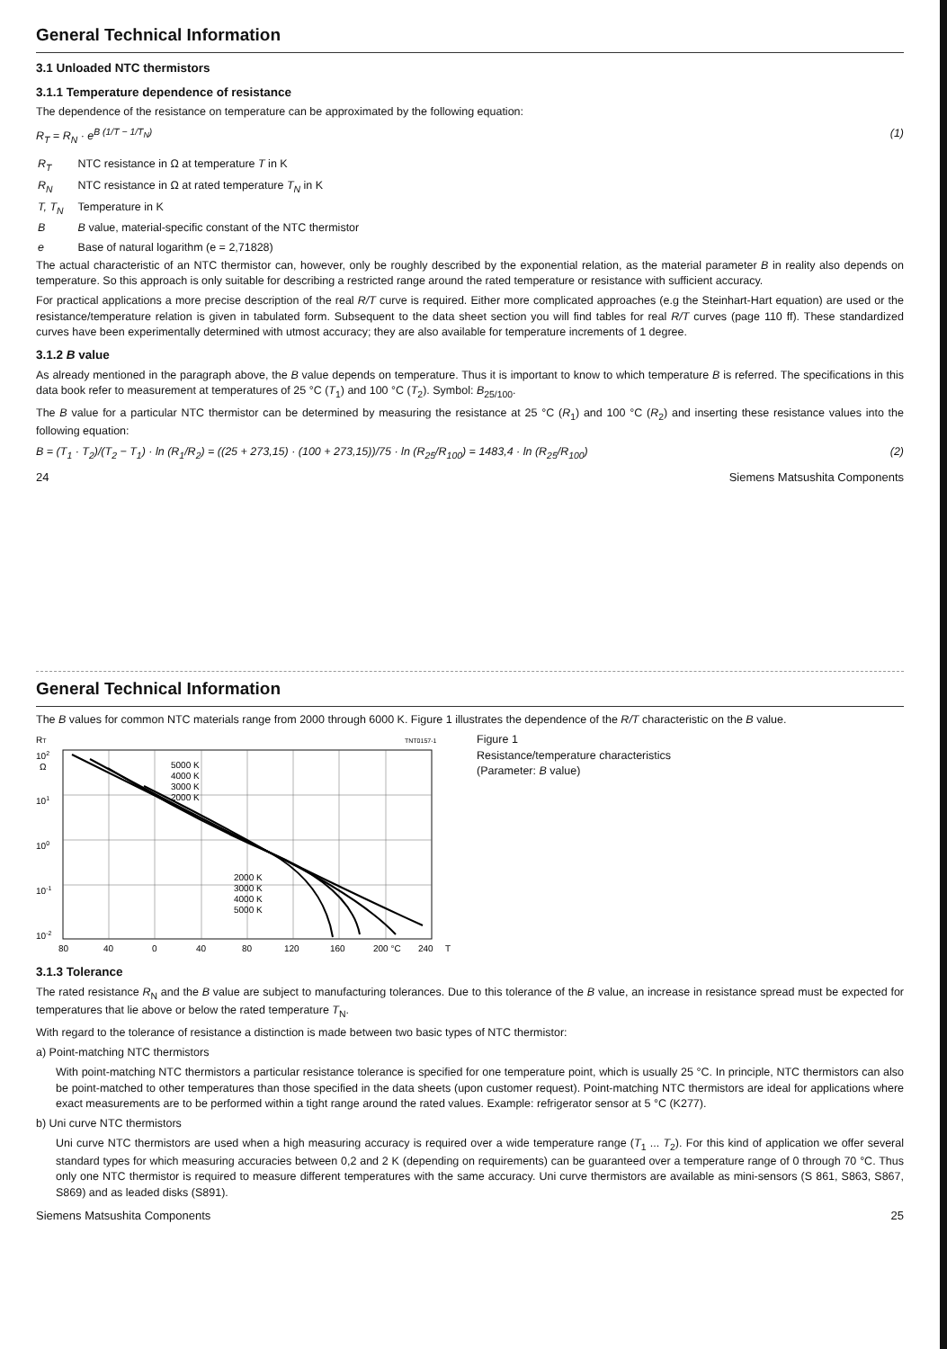General Technical Information
3.1 Unloaded NTC thermistors
3.1.1 Temperature dependence of resistance
The dependence of the resistance on temperature can be approximated by the following equation:
R<sub>T</sub> = R<sub>N</sub> · e<sup>B (1/T − 1/T<sub>N</sub>)</sup> (1)
| R<sub>T</sub> | NTC resistance in Ω at temperature T in K |
| R<sub>N</sub> | NTC resistance in Ω at rated temperature T<sub>N</sub> in K |
| T, T<sub>N</sub> | Temperature in K |
| B | B value, material-specific constant of the NTC thermistor |
| e | Base of natural logarithm (e = 2,71828) |
The actual characteristic of an NTC thermistor can, however, only be roughly described by the exponential relation, as the material parameter B in reality also depends on temperature. So this approach is only suitable for describing a restricted range around the rated temperature or resistance with sufficient accuracy.
For practical applications a more precise description of the real R/T curve is required. Either more complicated approaches (e.g the Steinhart-Hart equation) are used or the resistance/temperature relation is given in tabulated form. Subsequent to the data sheet section you will find tables for real R/T curves (page 110 ff). These standardized curves have been experimentally determined with utmost accuracy; they are also available for temperature increments of 1 degree.
3.1.2 B value
As already mentioned in the paragraph above, the B value depends on temperature. Thus it is important to know to which temperature B is referred. The specifications in this data book refer to measurement at temperatures of 25 °C (T<sub>1</sub>) and 100 °C (T<sub>2</sub>). Symbol: B<sub>25/100</sub>.
The B value for a particular NTC thermistor can be determined by measuring the resistance at 25 °C (R<sub>1</sub>) and 100 °C (R<sub>2</sub>) and inserting these resistance values into the following equation:
B = (T<sub>1</sub> · T<sub>2</sub>)/(T<sub>2</sub> − T<sub>1</sub>) · ln (R<sub>1</sub>/R<sub>2</sub>) = ((25 + 273,15) · (100 + 273,15))/75 · ln (R<sub>25</sub>/R<sub>100</sub>) = 1483,4 · ln (R<sub>25</sub>/R<sub>100</sub>) (2)
24 Siemens Matsushita Components
General Technical Information
The B values for common NTC materials range from 2000 through 6000 K. Figure 1 illustrates the dependence of the R/T characteristic on the B value.
RT
102
Ω
101
100
10-1
10-2
TNT0157-1
5000 K
4000 K
3000 K
2000 K
2000 K
3000 K
4000 K
5000 K
80
40
0
40
80
120
160
200 °C
240
T
Figure 1
Resistance/temperature characteristics
(Parameter: B value)
3.1.3 Tolerance
The rated resistance R<sub>N</sub> and the B value are subject to manufacturing tolerances. Due to this tolerance of the B value, an increase in resistance spread must be expected for temperatures that lie above or below the rated temperature T<sub>N</sub>.
With regard to the tolerance of resistance a distinction is made between two basic types of NTC thermistor:
a) Point-matching NTC thermistors
With point-matching NTC thermistors a particular resistance tolerance is specified for one temperature point, which is usually 25 °C. In principle, NTC thermistors can also be point-matched to other temperatures than those specified in the data sheets (upon customer request). Point-matching NTC thermistors are ideal for applications where exact measurements are to be performed within a tight range around the rated values. Example: refrigerator sensor at 5 °C (K277).
b) Uni curve NTC thermistors
Uni curve NTC thermistors are used when a high measuring accuracy is required over a wide temperature range (T<sub>1</sub> ... T<sub>2</sub>). For this kind of application we offer several standard types for which measuring accuracies between 0,2 and 2 K (depending on requirements) can be guaranteed over a temperature range of 0 through 70 °C. Thus only one NTC thermistor is required to measure different temperatures with the same accuracy. Uni curve thermistors are available as mini-sensors (S 861, S863, S867, S869) and as leaded disks (S891).
Siemens Matsushita Components 25